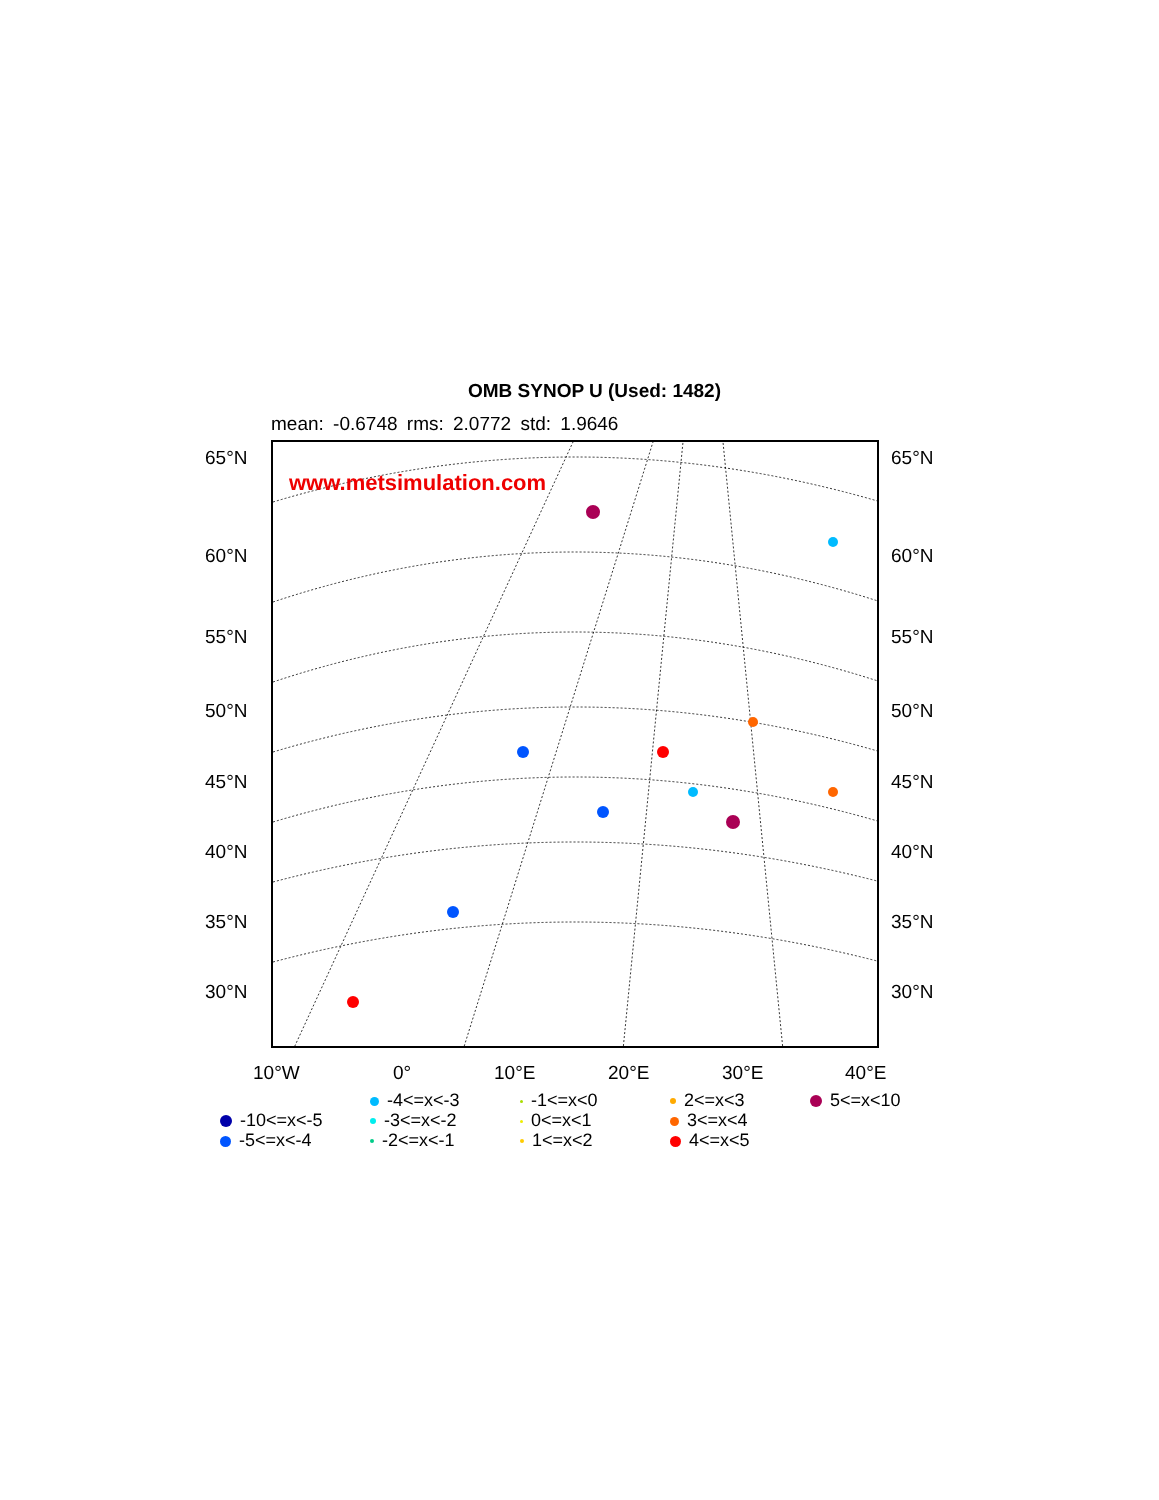OMB SYNOP U (Used: 1482)
mean: -0.6748 rms: 2.0772 std: 1.9646
www.metsimulation.com
65°N
60°N
55°N
50°N
45°N
40°N
35°N
30°N
65°N
60°N
55°N
50°N
45°N
40°N
35°N
30°N
10°W 0° 10°E 20°E 30°E 40°E
-10<=x<-5
-5<=x<-4
-4<=x<-3
-3<=x<-2
-2<=x<-1
-1<=x<0
0<=x<1
1<=x<2
2<=x<3
3<=x<4
4<=x<5
5<=x<10